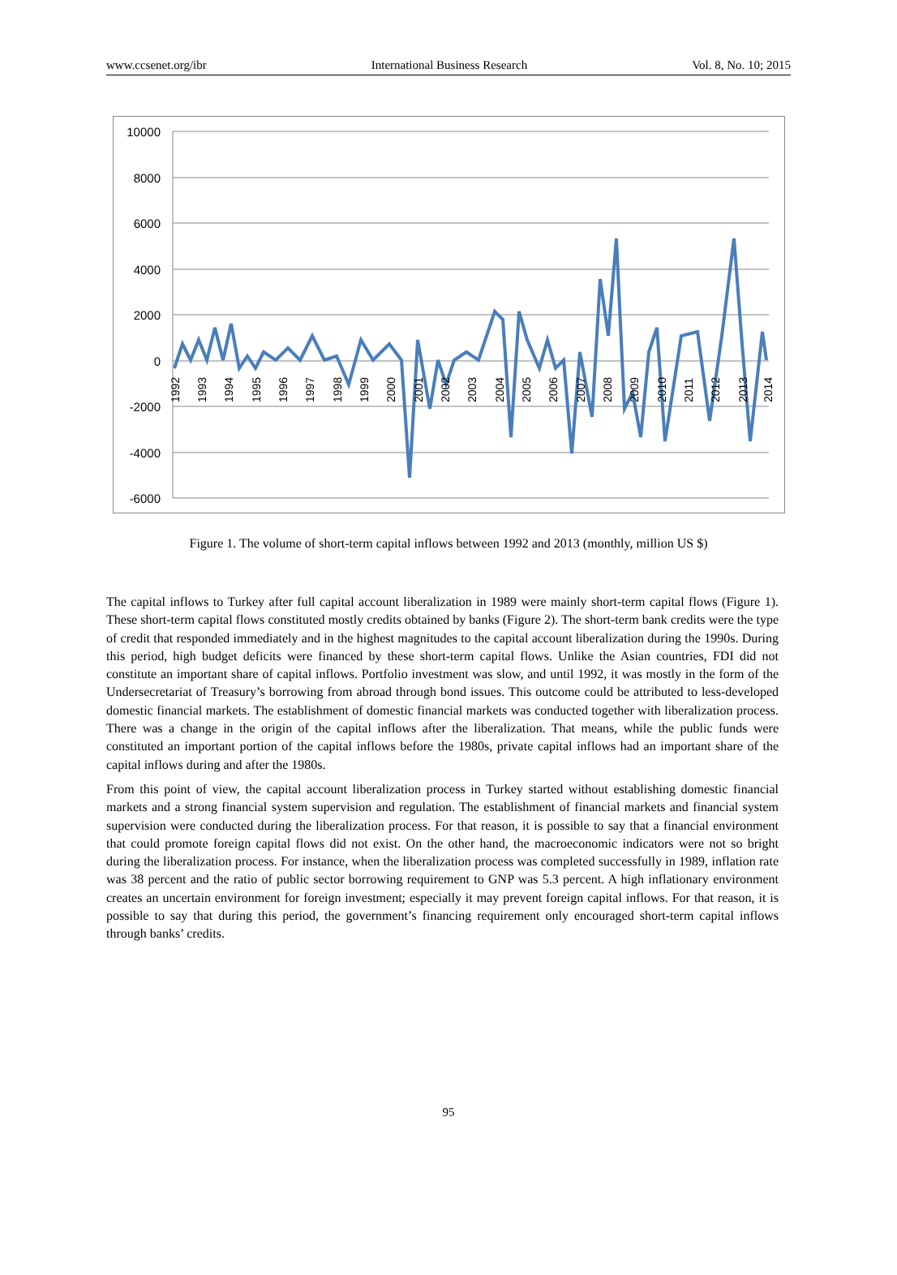www.ccsenet.org/ibr International Business Research Vol. 8, No. 10; 2015
10000
8000
6000
4000
2000
0
-2000
-4000
-6000
1992
1993
1994
1995
1996
1997
1998
1999
2000
2001
2002
2003
2004
2005
2006
2007
2008
2009
2010
2011
2012
2013
2014
Figure 1. The volume of short-term capital inflows between 1992 and 2013 (monthly, million US $)
The capital inflows to Turkey after full capital account liberalization in 1989 were mainly short-term capital flows (Figure 1). These short-term capital flows constituted mostly credits obtained by banks (Figure 2). The short-term bank credits were the type of credit that responded immediately and in the highest magnitudes to the capital account liberalization during the 1990s. During this period, high budget deficits were financed by these short-term capital flows. Unlike the Asian countries, FDI did not constitute an important share of capital inflows. Portfolio investment was slow, and until 1992, it was mostly in the form of the Undersecretariat of Treasury’s borrowing from abroad through bond issues. This outcome could be attributed to less-developed domestic financial markets. The establishment of domestic financial markets was conducted together with liberalization process. There was a change in the origin of the capital inflows after the liberalization. That means, while the public funds were constituted an important portion of the capital inflows before the 1980s, private capital inflows had an important share of the capital inflows during and after the 1980s.
From this point of view, the capital account liberalization process in Turkey started without establishing domestic financial markets and a strong financial system supervision and regulation. The establishment of financial markets and financial system supervision were conducted during the liberalization process. For that reason, it is possible to say that a financial environment that could promote foreign capital flows did not exist. On the other hand, the macroeconomic indicators were not so bright during the liberalization process. For instance, when the liberalization process was completed successfully in 1989, inflation rate was 38 percent and the ratio of public sector borrowing requirement to GNP was 5.3 percent. A high inflationary environment creates an uncertain environment for foreign investment; especially it may prevent foreign capital inflows. For that reason, it is possible to say that during this period, the government’s financing requirement only encouraged short-term capital inflows through banks’ credits.
95